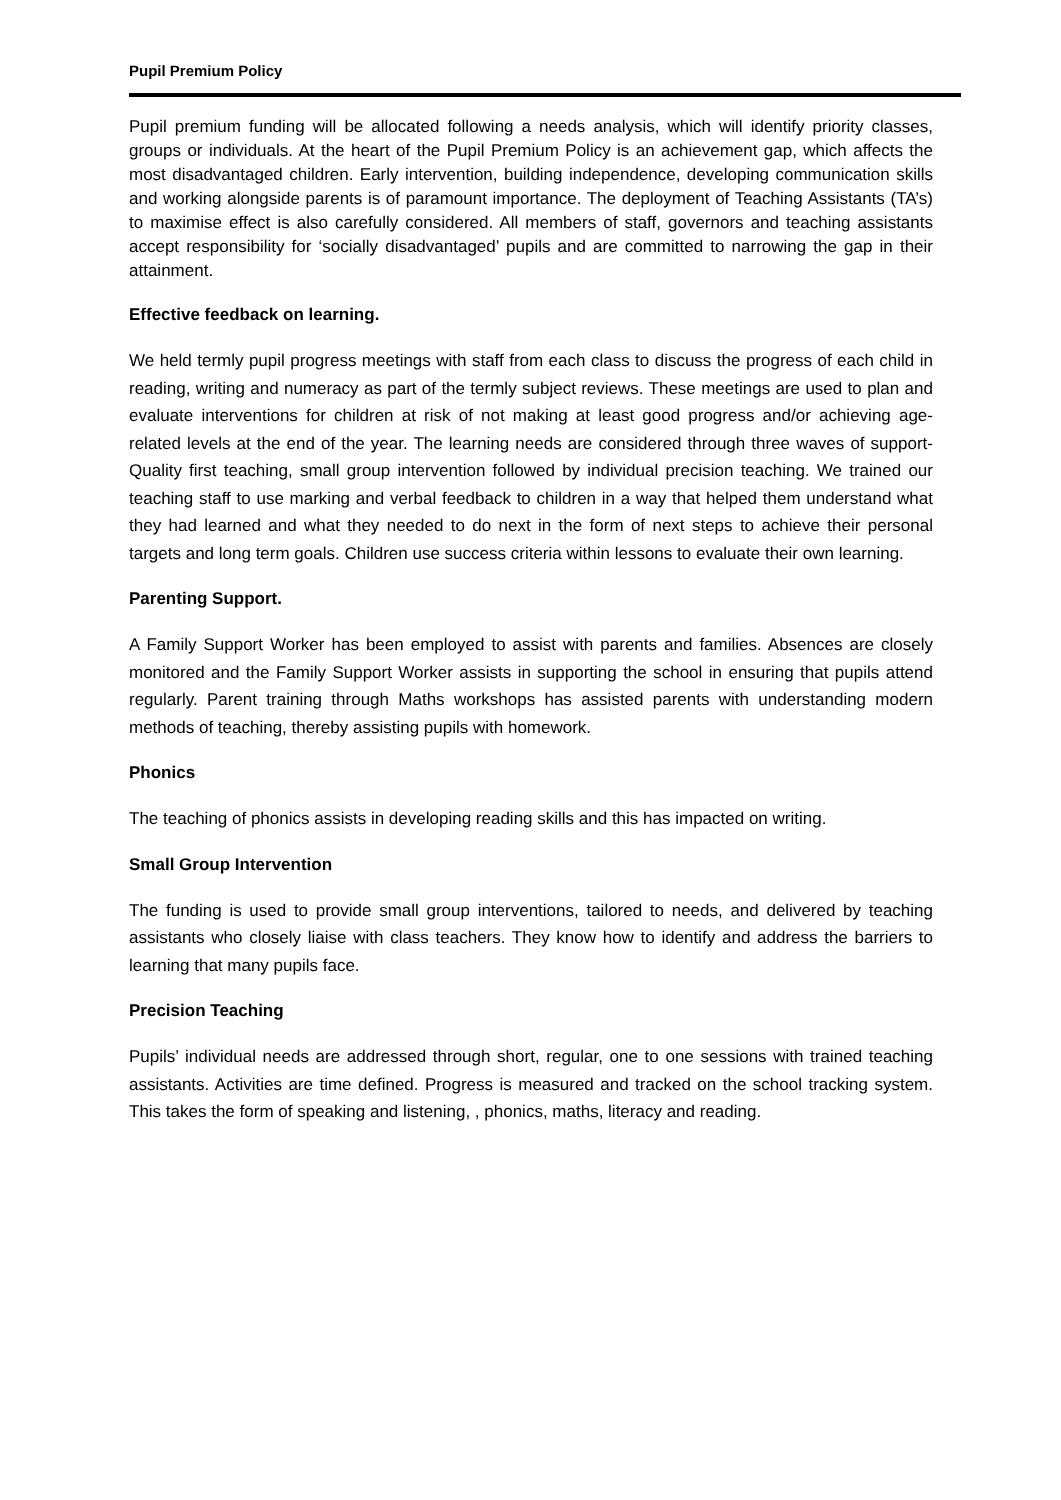Pupil Premium Policy
Pupil premium funding will be allocated following a needs analysis, which will identify priority classes, groups or individuals. At the heart of the Pupil Premium Policy is an achievement gap, which affects the most disadvantaged children. Early intervention, building independence, developing communication skills and working alongside parents is of paramount importance. The deployment of Teaching Assistants (TA’s) to maximise effect is also carefully considered. All members of staff, governors and teaching assistants accept responsibility for ‘socially disadvantaged’ pupils and are committed to narrowing the gap in their attainment.
Effective feedback on learning.
We held termly pupil progress meetings with staff from each class to discuss the progress of each child in reading, writing and numeracy as part of the termly subject reviews. These meetings are used to plan and evaluate interventions for children at risk of not making at least good progress and/or achieving age-related levels at the end of the year. The learning needs are considered through three waves of support- Quality first teaching, small group intervention followed by individual precision teaching. We trained our teaching staff to use marking and verbal feedback to children in a way that helped them understand what they had learned and what they needed to do next in the form of next steps to achieve their personal targets and long term goals. Children use success criteria within lessons to evaluate their own learning.
Parenting Support.
A Family Support Worker has been employed to assist with parents and families. Absences are closely monitored and the Family Support Worker assists in supporting the school in ensuring that pupils attend regularly. Parent training through Maths workshops has assisted parents with understanding modern methods of teaching, thereby assisting pupils with homework.
Phonics
The teaching of phonics assists in developing reading skills and this has impacted on writing.
Small Group Intervention
The funding is used to provide small group interventions, tailored to needs, and delivered by teaching assistants who closely liaise with class teachers. They know how to identify and address the barriers to learning that many pupils face.
Precision Teaching
Pupils’ individual needs are addressed through short, regular, one to one sessions with trained teaching assistants. Activities are time defined. Progress is measured and tracked on the school tracking system. This takes the form of speaking and listening, , phonics, maths, literacy and reading.